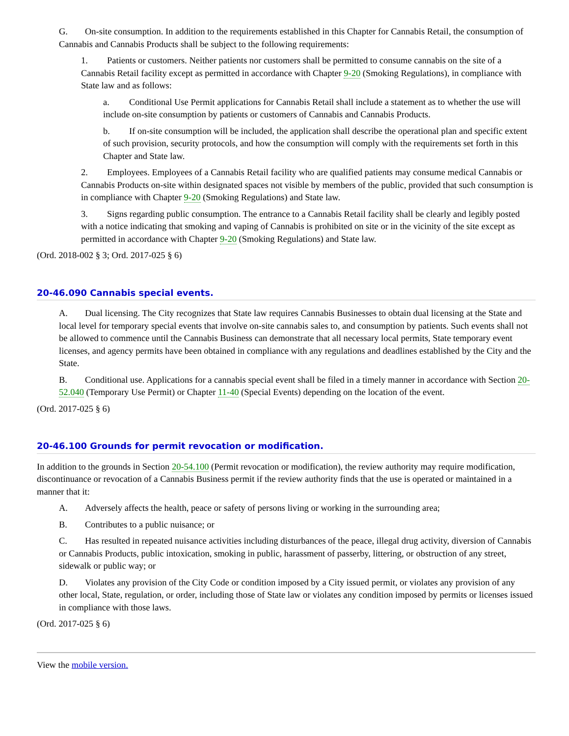G. On-site consumption. In addition to the requirements established in this Chapter for Cannabis Retail, the consumption of Cannabis and Cannabis Products shall be subject to the following requirements:
1. Patients or customers. Neither patients nor customers shall be permitted to consume cannabis on the site of a Cannabis Retail facility except as permitted in accordance with Chapter 9-20 (Smoking Regulations), in compliance with State law and as follows:
a. Conditional Use Permit applications for Cannabis Retail shall include a statement as to whether the use will include on-site consumption by patients or customers of Cannabis and Cannabis Products.
b. If on-site consumption will be included, the application shall describe the operational plan and specific extent of such provision, security protocols, and how the consumption will comply with the requirements set forth in this Chapter and State law.
2. Employees. Employees of a Cannabis Retail facility who are qualified patients may consume medical Cannabis or Cannabis Products on-site within designated spaces not visible by members of the public, provided that such consumption is in compliance with Chapter 9-20 (Smoking Regulations) and State law.
3. Signs regarding public consumption. The entrance to a Cannabis Retail facility shall be clearly and legibly posted with a notice indicating that smoking and vaping of Cannabis is prohibited on site or in the vicinity of the site except as permitted in accordance with Chapter 9-20 (Smoking Regulations) and State law.
(Ord. 2018-002 § 3; Ord. 2017-025 § 6)
20-46.090 Cannabis special events.
A. Dual licensing. The City recognizes that State law requires Cannabis Businesses to obtain dual licensing at the State and local level for temporary special events that involve on-site cannabis sales to, and consumption by patients. Such events shall not be allowed to commence until the Cannabis Business can demonstrate that all necessary local permits, State temporary event licenses, and agency permits have been obtained in compliance with any regulations and deadlines established by the City and the State.
B. Conditional use. Applications for a cannabis special event shall be filed in a timely manner in accordance with Section 20-52.040 (Temporary Use Permit) or Chapter 11-40 (Special Events) depending on the location of the event.
(Ord. 2017-025 § 6)
20-46.100 Grounds for permit revocation or modification.
In addition to the grounds in Section 20-54.100 (Permit revocation or modification), the review authority may require modification, discontinuance or revocation of a Cannabis Business permit if the review authority finds that the use is operated or maintained in a manner that it:
A. Adversely affects the health, peace or safety of persons living or working in the surrounding area;
B. Contributes to a public nuisance; or
C. Has resulted in repeated nuisance activities including disturbances of the peace, illegal drug activity, diversion of Cannabis or Cannabis Products, public intoxication, smoking in public, harassment of passerby, littering, or obstruction of any street, sidewalk or public way; or
D. Violates any provision of the City Code or condition imposed by a City issued permit, or violates any provision of any other local, State, regulation, or order, including those of State law or violates any condition imposed by permits or licenses issued in compliance with those laws.
(Ord. 2017-025 § 6)
View the mobile version.